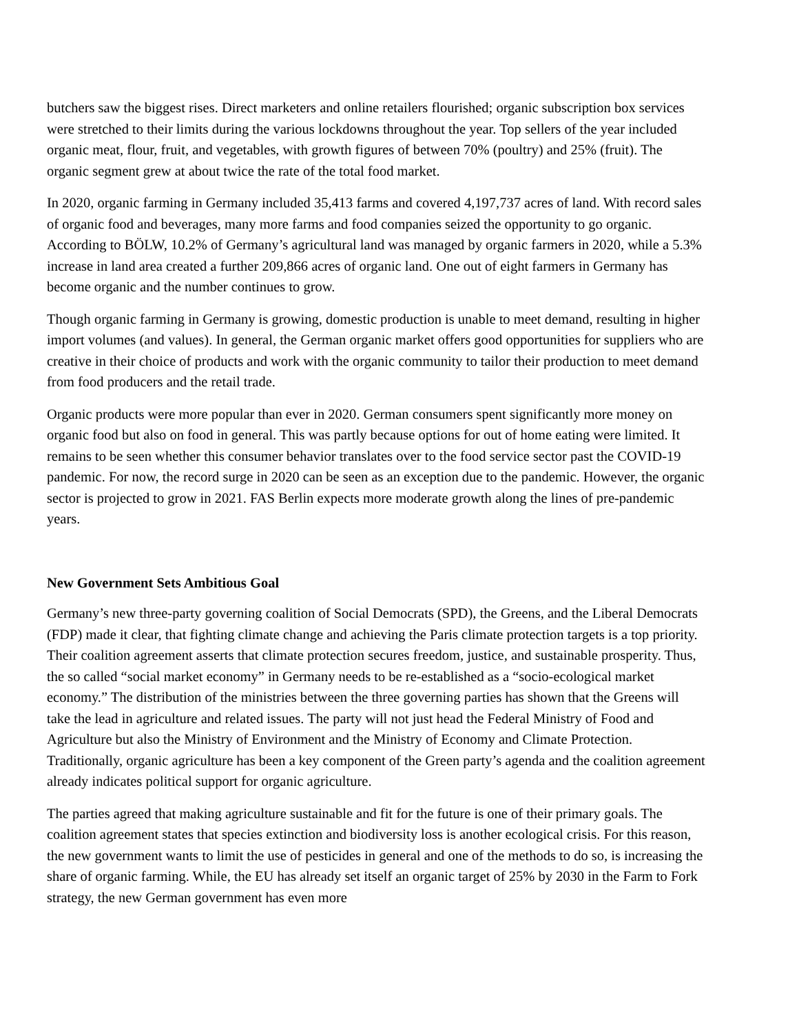butchers saw the biggest rises. Direct marketers and online retailers flourished; organic subscription box services were stretched to their limits during the various lockdowns throughout the year. Top sellers of the year included organic meat, flour, fruit, and vegetables, with growth figures of between 70% (poultry) and 25% (fruit). The organic segment grew at about twice the rate of the total food market.
In 2020, organic farming in Germany included 35,413 farms and covered 4,197,737 acres of land. With record sales of organic food and beverages, many more farms and food companies seized the opportunity to go organic. According to BÖLW, 10.2% of Germany’s agricultural land was managed by organic farmers in 2020, while a 5.3% increase in land area created a further 209,866 acres of organic land. One out of eight farmers in Germany has become organic and the number continues to grow.
Though organic farming in Germany is growing, domestic production is unable to meet demand, resulting in higher import volumes (and values). In general, the German organic market offers good opportunities for suppliers who are creative in their choice of products and work with the organic community to tailor their production to meet demand from food producers and the retail trade.
Organic products were more popular than ever in 2020. German consumers spent significantly more money on organic food but also on food in general. This was partly because options for out of home eating were limited. It remains to be seen whether this consumer behavior translates over to the food service sector past the COVID-19 pandemic. For now, the record surge in 2020 can be seen as an exception due to the pandemic. However, the organic sector is projected to grow in 2021. FAS Berlin expects more moderate growth along the lines of pre-pandemic years.
New Government Sets Ambitious Goal
Germany’s new three-party governing coalition of Social Democrats (SPD), the Greens, and the Liberal Democrats (FDP) made it clear, that fighting climate change and achieving the Paris climate protection targets is a top priority. Their coalition agreement asserts that climate protection secures freedom, justice, and sustainable prosperity. Thus, the so called “social market economy” in Germany needs to be re-established as a “socio-ecological market economy.” The distribution of the ministries between the three governing parties has shown that the Greens will take the lead in agriculture and related issues. The party will not just head the Federal Ministry of Food and Agriculture but also the Ministry of Environment and the Ministry of Economy and Climate Protection. Traditionally, organic agriculture has been a key component of the Green party’s agenda and the coalition agreement already indicates political support for organic agriculture.
The parties agreed that making agriculture sustainable and fit for the future is one of their primary goals. The coalition agreement states that species extinction and biodiversity loss is another ecological crisis. For this reason, the new government wants to limit the use of pesticides in general and one of the methods to do so, is increasing the share of organic farming. While, the EU has already set itself an organic target of 25% by 2030 in the Farm to Fork strategy, the new German government has even more